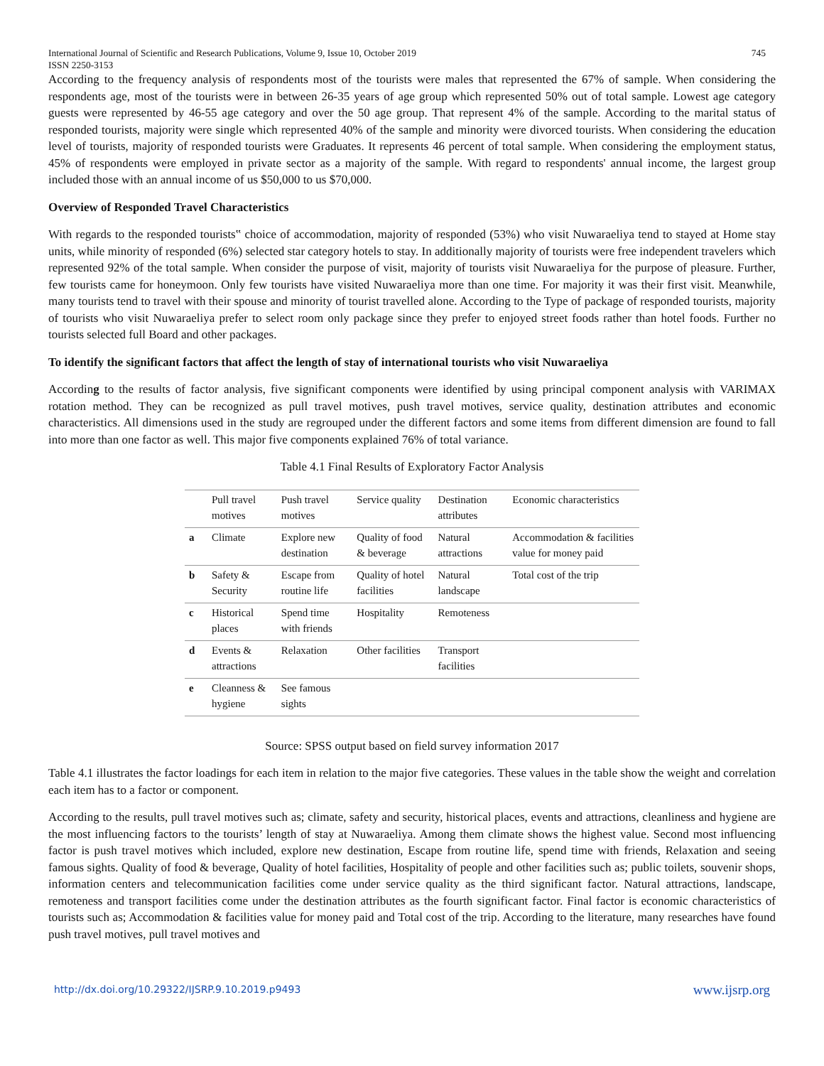International Journal of Scientific and Research Publications, Volume 9, Issue 10, October 2019
ISSN 2250-3153 745
According to the frequency analysis of respondents most of the tourists were males that represented the 67% of sample. When considering the respondents age, most of the tourists were in between 26-35 years of age group which represented 50% out of total sample. Lowest age category guests were represented by 46-55 age category and over the 50 age group. That represent 4% of the sample. According to the marital status of responded tourists, majority were single which represented 40% of the sample and minority were divorced tourists. When considering the education level of tourists, majority of responded tourists were Graduates. It represents 46 percent of total sample. When considering the employment status, 45% of respondents were employed in private sector as a majority of the sample. With regard to respondents' annual income, the largest group included those with an annual income of us $50,000 to us $70,000.
Overview of Responded Travel Characteristics
With regards to the responded tourists‟ choice of accommodation, majority of responded (53%) who visit Nuwaraeliya tend to stayed at Home stay units, while minority of responded (6%) selected star category hotels to stay. In additionally majority of tourists were free independent travelers which represented 92% of the total sample. When consider the purpose of visit, majority of tourists visit Nuwaraeliya for the purpose of pleasure. Further, few tourists came for honeymoon. Only few tourists have visited Nuwaraeliya more than one time. For majority it was their first visit. Meanwhile, many tourists tend to travel with their spouse and minority of tourist travelled alone. According to the Type of package of responded tourists, majority of tourists who visit Nuwaraeliya prefer to select room only package since they prefer to enjoyed street foods rather than hotel foods. Further no tourists selected full Board and other packages.
To identify the significant factors that affect the length of stay of international tourists who visit Nuwaraeliya
According to the results of factor analysis, five significant components were identified by using principal component analysis with VARIMAX rotation method. They can be recognized as pull travel motives, push travel motives, service quality, destination attributes and economic characteristics. All dimensions used in the study are regrouped under the different factors and some items from different dimension are found to fall into more than one factor as well. This major five components explained 76% of total variance.
Table 4.1 Final Results of Exploratory Factor Analysis
| | Pull travel motives | Push travel motives | Service quality | Destination attributes | Economic characteristics |
| --- | --- | --- | --- | --- | --- |
| a | Climate | Explore new destination | Quality of food & beverage | Natural attractions | Accommodation & facilities value for money paid |
| b | Safety & Security | Escape from routine life | Quality of hotel facilities | Natural landscape | Total cost of the trip |
| c | Historical places | Spend time with friends | Hospitality | Remoteness | |
| d | Events & attractions | Relaxation | Other facilities | Transport facilities | |
| e | Cleanness & hygiene | See famous sights | | | |
Source: SPSS output based on field survey information 2017
Table 4.1 illustrates the factor loadings for each item in relation to the major five categories. These values in the table show the weight and correlation each item has to a factor or component.
According to the results, pull travel motives such as; climate, safety and security, historical places, events and attractions, cleanliness and hygiene are the most influencing factors to the tourists’ length of stay at Nuwaraeliya. Among them climate shows the highest value. Second most influencing factor is push travel motives which included, explore new destination, Escape from routine life, spend time with friends, Relaxation and seeing famous sights. Quality of food & beverage, Quality of hotel facilities, Hospitality of people and other facilities such as; public toilets, souvenir shops, information centers and telecommunication facilities come under service quality as the third significant factor. Natural attractions, landscape, remoteness and transport facilities come under the destination attributes as the fourth significant factor. Final factor is economic characteristics of tourists such as; Accommodation & facilities value for money paid and Total cost of the trip. According to the literature, many researches have found push travel motives, pull travel motives and
http://dx.doi.org/10.29322/IJSRP.9.10.2019.p9493 www.ijsrp.org